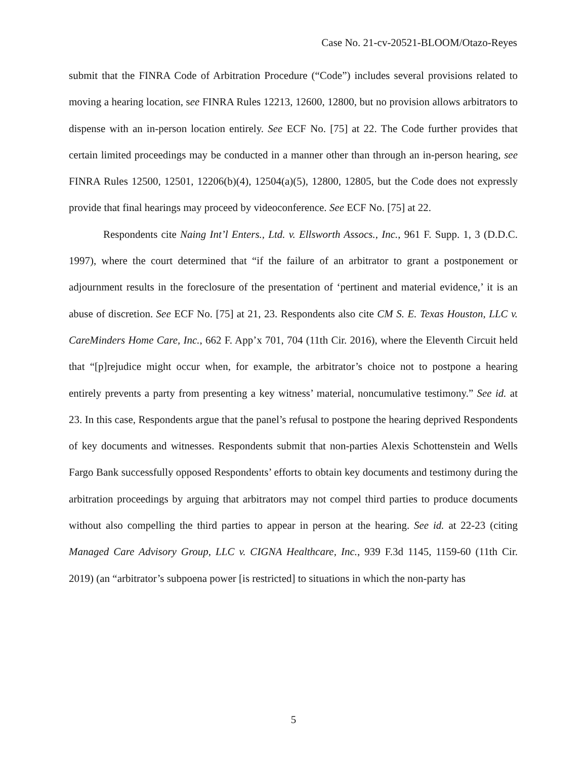Case No. 21-cv-20521-BLOOM/Otazo-Reyes
submit that the FINRA Code of Arbitration Procedure (“Code”) includes several provisions related to moving a hearing location, see FINRA Rules 12213, 12600, 12800, but no provision allows arbitrators to dispense with an in-person location entirely. See ECF No. [75] at 22. The Code further provides that certain limited proceedings may be conducted in a manner other than through an in-person hearing, see FINRA Rules 12500, 12501, 12206(b)(4), 12504(a)(5), 12800, 12805, but the Code does not expressly provide that final hearings may proceed by videoconference. See ECF No. [75] at 22.
Respondents cite Naing Int’l Enters., Ltd. v. Ellsworth Assocs., Inc., 961 F. Supp. 1, 3 (D.D.C. 1997), where the court determined that “if the failure of an arbitrator to grant a postponement or adjournment results in the foreclosure of the presentation of ‘pertinent and material evidence,’ it is an abuse of discretion. See ECF No. [75] at 21, 23. Respondents also cite CM S. E. Texas Houston, LLC v. CareMinders Home Care, Inc., 662 F. App’x 701, 704 (11th Cir. 2016), where the Eleventh Circuit held that “[p]rejudice might occur when, for example, the arbitrator’s choice not to postpone a hearing entirely prevents a party from presenting a key witness’ material, noncumulative testimony.” See id. at 23. In this case, Respondents argue that the panel’s refusal to postpone the hearing deprived Respondents of key documents and witnesses. Respondents submit that non-parties Alexis Schottenstein and Wells Fargo Bank successfully opposed Respondents’ efforts to obtain key documents and testimony during the arbitration proceedings by arguing that arbitrators may not compel third parties to produce documents without also compelling the third parties to appear in person at the hearing. See id. at 22-23 (citing Managed Care Advisory Group, LLC v. CIGNA Healthcare, Inc., 939 F.3d 1145, 1159-60 (11th Cir. 2019) (an “arbitrator’s subpoena power [is restricted] to situations in which the non-party has
5